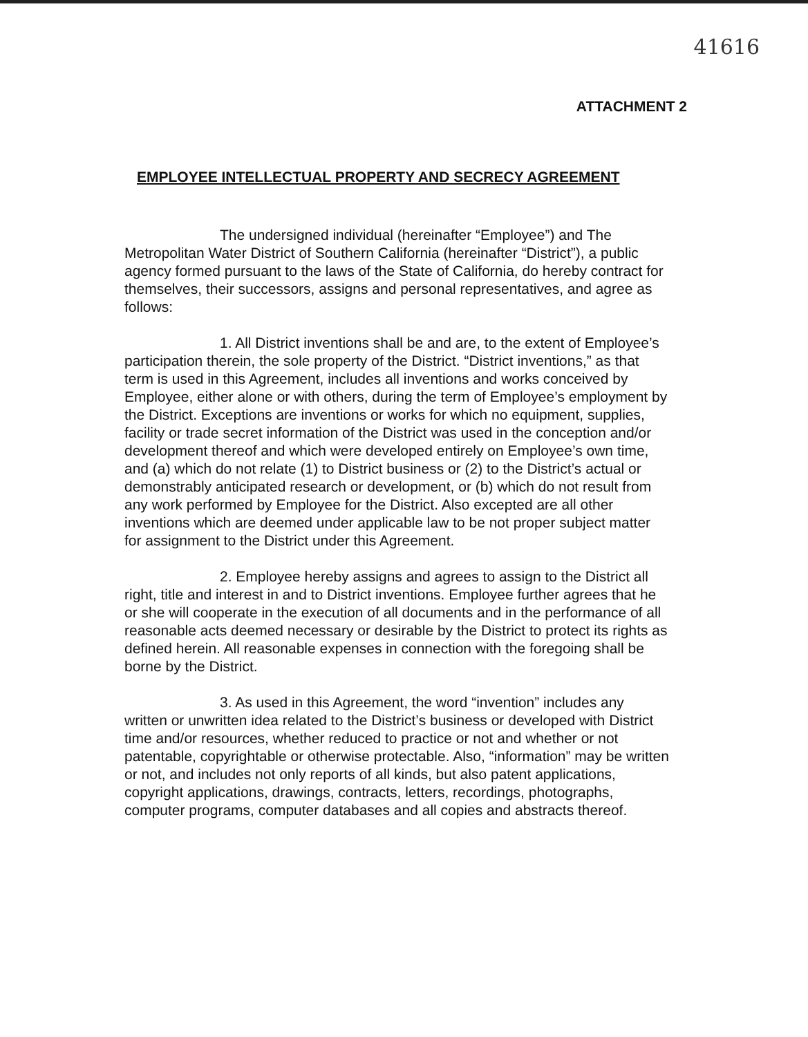41616
ATTACHMENT 2
EMPLOYEE INTELLECTUAL PROPERTY AND SECRECY AGREEMENT
The undersigned individual (hereinafter “Employee”) and The Metropolitan Water District of Southern California (hereinafter “District”), a public agency formed pursuant to the laws of the State of California, do hereby contract for themselves, their successors, assigns and personal representatives, and agree as follows:
1. All District inventions shall be and are, to the extent of Employee’s participation therein, the sole property of the District. “District inventions,” as that term is used in this Agreement, includes all inventions and works conceived by Employee, either alone or with others, during the term of Employee’s employment by the District. Exceptions are inventions or works for which no equipment, supplies, facility or trade secret information of the District was used in the conception and/or development thereof and which were developed entirely on Employee’s own time, and (a) which do not relate (1) to District business or (2) to the District’s actual or demonstrably anticipated research or development, or (b) which do not result from any work performed by Employee for the District. Also excepted are all other inventions which are deemed under applicable law to be not proper subject matter for assignment to the District under this Agreement.
2. Employee hereby assigns and agrees to assign to the District all right, title and interest in and to District inventions. Employee further agrees that he or she will cooperate in the execution of all documents and in the performance of all reasonable acts deemed necessary or desirable by the District to protect its rights as defined herein. All reasonable expenses in connection with the foregoing shall be borne by the District.
3. As used in this Agreement, the word “invention” includes any written or unwritten idea related to the District’s business or developed with District time and/or resources, whether reduced to practice or not and whether or not patentable, copyrightable or otherwise protectable. Also, “information” may be written or not, and includes not only reports of all kinds, but also patent applications, copyright applications, drawings, contracts, letters, recordings, photographs, computer programs, computer databases and all copies and abstracts thereof.